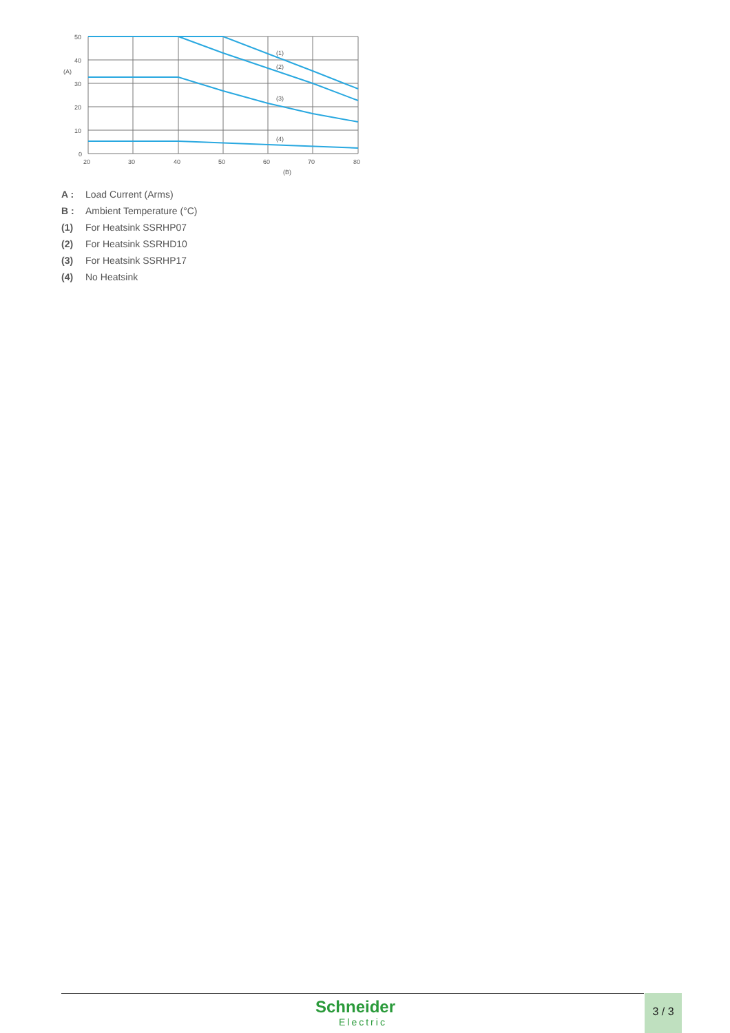50
40
(A)
30
20
10
0
20
30
40
50
60
70
80
(B)
(1)
(2)
(3)
(4)
A : Load Current (Arms)
B : Ambient Temperature (°C)
(1) For Heatsink SSRHP07
(2) For Heatsink SSRHD10
(3) For Heatsink SSRHP17
(4) No Heatsink
Schneider
Electric
3 / 3